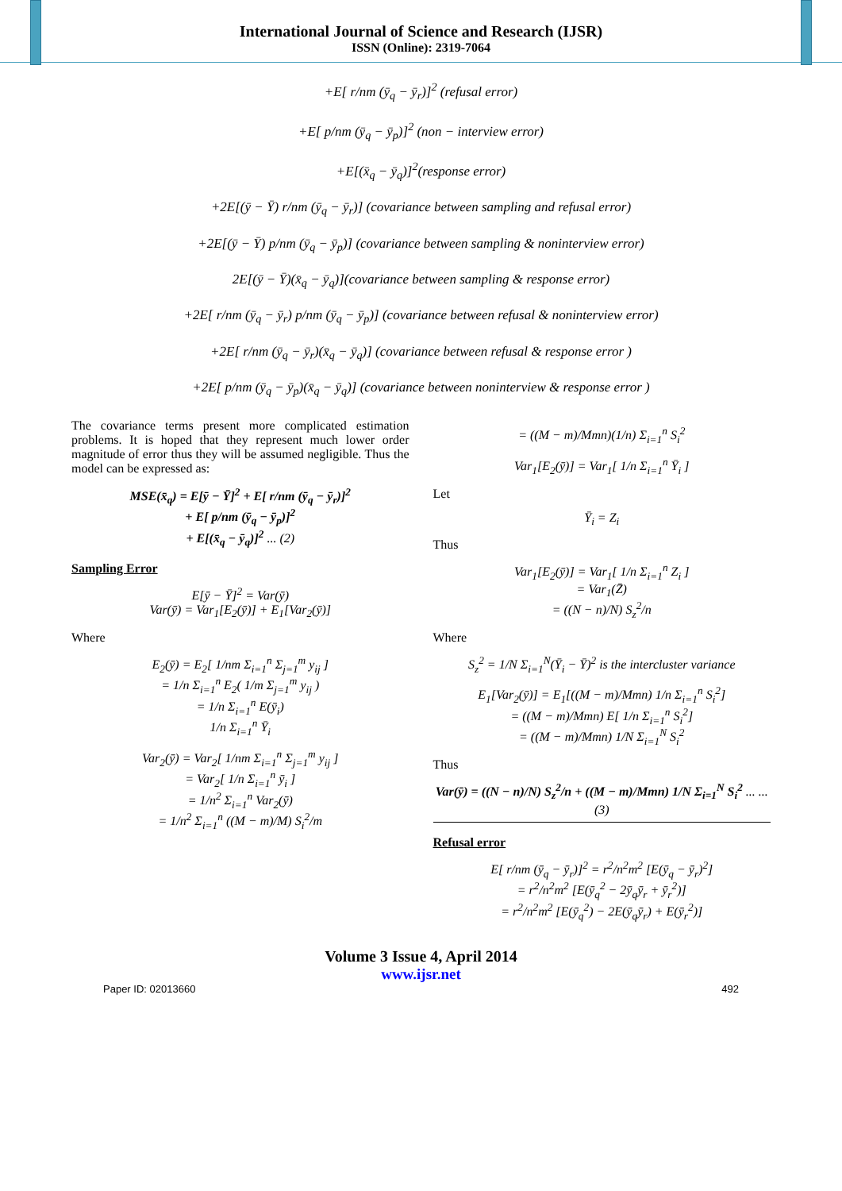International Journal of Science and Research (IJSR)
ISSN (Online): 2319-7064
+E[ r/nm (ȳ<sub>q</sub> − ȳ<sub>r</sub>)]<sup>2</sup> (refusal error)
+E[ p/nm (ȳ<sub>q</sub> − ȳ<sub>p</sub>)]<sup>2</sup> (non − interview error)
+E[(x̄<sub>q</sub> − ȳ<sub>q</sub>)]<sup>2</sup>(response error)
+2E[(ȳ − Ȳ) r/nm (ȳ<sub>q</sub> − ȳ<sub>r</sub>)] (covariance between sampling and refusal error)
+2E[(ȳ − Ȳ) p/nm (ȳ<sub>q</sub> − ȳ<sub>p</sub>)] (covariance between sampling & noninterview error)
2E[(ȳ − Ȳ)(x̄<sub>q</sub> − ȳ<sub>q</sub>)](covariance between sampling & response error)
+2E[ r/nm (ȳ<sub>q</sub> − ȳ<sub>r</sub>) p/nm (ȳ<sub>q</sub> − ȳ<sub>p</sub>)] (covariance between refusal & noninterview error)
+2E[ r/nm (ȳ<sub>q</sub> − ȳ<sub>r</sub>)(x̄<sub>q</sub> − ȳ<sub>q</sub>)] (covariance between refusal & response error )
+2E[ p/nm (ȳ<sub>q</sub> − ȳ<sub>p</sub>)(x̄<sub>q</sub> − ȳ<sub>q</sub>)] (covariance between noninterview & response error )
The covariance terms present more complicated estimation problems. It is hoped that they represent much lower order magnitude of error thus they will be assumed negligible. Thus the model can be expressed as:
MSE(x̄<sub>q</sub>) = E[ȳ − Ȳ]<sup>2</sup> + E[ r/nm (ȳ<sub>q</sub> − ȳ<sub>r</sub>)]<sup>2</sup>
+ E[ p/nm (ȳ<sub>q</sub> − ȳ<sub>p</sub>)]<sup>2</sup>
+ E[(x̄<sub>q</sub> − ȳ<sub>q</sub>)]<sup>2</sup> ... (2)
Sampling Error
E[ȳ − Ȳ]<sup>2</sup> = Var(ȳ)
Var(ȳ) = Var<sub>1</sub>[E<sub>2</sub>(ȳ)] + E<sub>1</sub>[Var<sub>2</sub>(ȳ)]
Where
E<sub>2</sub>(ȳ) = E<sub>2</sub>[ 1/nm Σ<sub>i=1</sub><sup>n</sup> Σ<sub>j=1</sub><sup>m</sup> y<sub>ij</sub> ]
= 1/n Σ<sub>i=1</sub><sup>n</sup> E<sub>2</sub>( 1/m Σ<sub>j=1</sub><sup>m</sup> y<sub>ij</sub> )
= 1/n Σ<sub>i=1</sub><sup>n</sup> E(ȳ<sub>i</sub>)
1/n Σ<sub>i=1</sub><sup>n</sup> Ȳ<sub>i</sub>
Var<sub>2</sub>(ȳ) = Var<sub>2</sub>[ 1/nm Σ<sub>i=1</sub><sup>n</sup> Σ<sub>j=1</sub><sup>m</sup> y<sub>ij</sub> ]
= Var<sub>2</sub>[ 1/n Σ<sub>i=1</sub><sup>n</sup> ȳ<sub>i</sub> ]
= 1/n<sup>2</sup> Σ<sub>i=1</sub><sup>n</sup> Var<sub>2</sub>(ȳ)
= 1/n<sup>2</sup> Σ<sub>i=1</sub><sup>n</sup> ((M − m)/M) S<sub>i</sub><sup>2</sup>/m
= ((M − m)/Mmn)(1/n) Σ<sub>i=1</sub><sup>n</sup> S<sub>i</sub><sup>2</sup>
Var<sub>1</sub>[E<sub>2</sub>(ȳ)] = Var<sub>1</sub>[ 1/n Σ<sub>i=1</sub><sup>n</sup> Ȳ<sub>i</sub> ]
Let
Ȳ<sub>i</sub> = Z<sub>i</sub>
Thus
Var<sub>1</sub>[E<sub>2</sub>(ȳ)] = Var<sub>1</sub>[ 1/n Σ<sub>i=1</sub><sup>n</sup> Z<sub>i</sub> ]
= Var<sub>1</sub>(Z̄)
= ((N − n)/N) S<sub>z</sub><sup>2</sup>/n
Where
S<sub>z</sub><sup>2</sup> = 1/N Σ<sub>i=1</sub><sup>N</sup>(Ȳ<sub>i</sub> − Ȳ)<sup>2</sup> is the intercluster variance
E<sub>1</sub>[Var<sub>2</sub>(ȳ)] = E<sub>1</sub>[((M − m)/Mmn) 1/n Σ<sub>i=1</sub><sup>n</sup> S<sub>i</sub><sup>2</sup>]
= ((M − m)/Mmn) E[ 1/n Σ<sub>i=1</sub><sup>n</sup> S<sub>i</sub><sup>2</sup>]
= ((M − m)/Mmn) 1/N Σ<sub>i=1</sub><sup>N</sup> S<sub>i</sub><sup>2</sup>
Thus
Var(ȳ) = ((N − n)/N) S<sub>z</sub><sup>2</sup>/n + ((M − m)/Mmn) 1/N Σ<sub>i=1</sub><sup>N</sup> S<sub>i</sub><sup>2</sup> ... ... (3)
Refusal error
E[ r/nm (ȳ<sub>q</sub> − ȳ<sub>r</sub>)]<sup>2</sup> = r<sup>2</sup>/n<sup>2</sup>m<sup>2</sup> [E(ȳ<sub>q</sub> − ȳ<sub>r</sub>)<sup>2</sup>]
= r<sup>2</sup>/n<sup>2</sup>m<sup>2</sup> [E(ȳ<sub>q</sub><sup>2</sup> − 2ȳ<sub>q</sub>ȳ<sub>r</sub> + ȳ<sub>r</sub><sup>2</sup>)]
= r<sup>2</sup>/n<sup>2</sup>m<sup>2</sup> [E(ȳ<sub>q</sub><sup>2</sup>) − 2E(ȳ<sub>q</sub>ȳ<sub>r</sub>) + E(ȳ<sub>r</sub><sup>2</sup>)]
Volume 3 Issue 4, April 2014
www.ijsr.net
Paper ID: 02013660 492